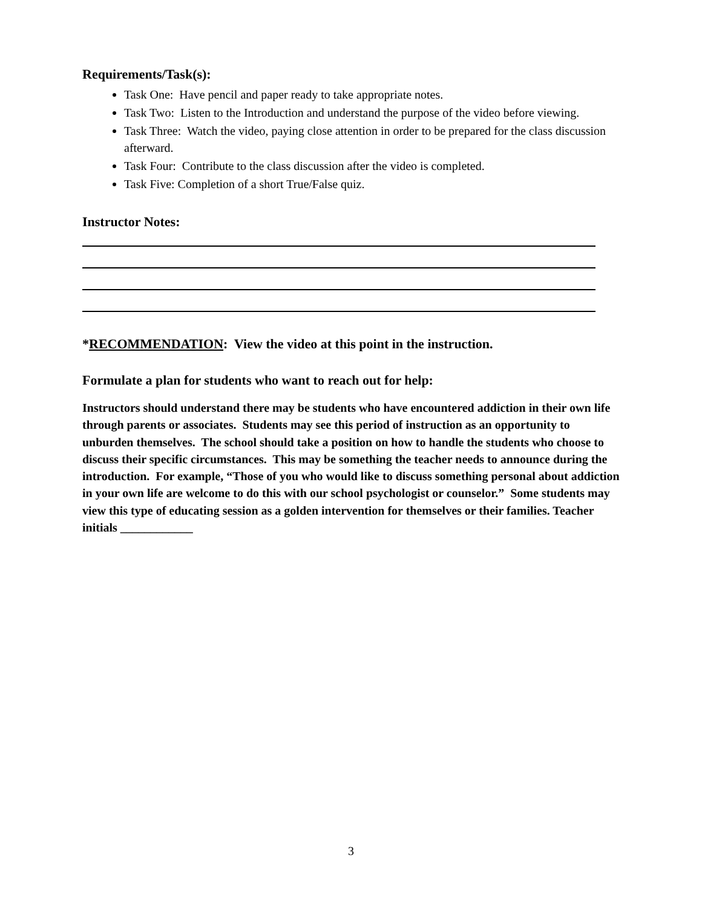Requirements/Task(s):
Task One: Have pencil and paper ready to take appropriate notes.
Task Two: Listen to the Introduction and understand the purpose of the video before viewing.
Task Three: Watch the video, paying close attention in order to be prepared for the class discussion afterward.
Task Four: Contribute to the class discussion after the video is completed.
Task Five: Completion of a short True/False quiz.
Instructor Notes:
*RECOMMENDATION: View the video at this point in the instruction.
Formulate a plan for students who want to reach out for help:
Instructors should understand there may be students who have encountered addiction in their own life through parents or associates. Students may see this period of instruction as an opportunity to unburden themselves. The school should take a position on how to handle the students who choose to discuss their specific circumstances. This may be something the teacher needs to announce during the introduction. For example, “Those of you who would like to discuss something personal about addiction in your own life are welcome to do this with our school psychologist or counselor.” Some students may view this type of educating session as a golden intervention for themselves or their families. Teacher initials ____________
3